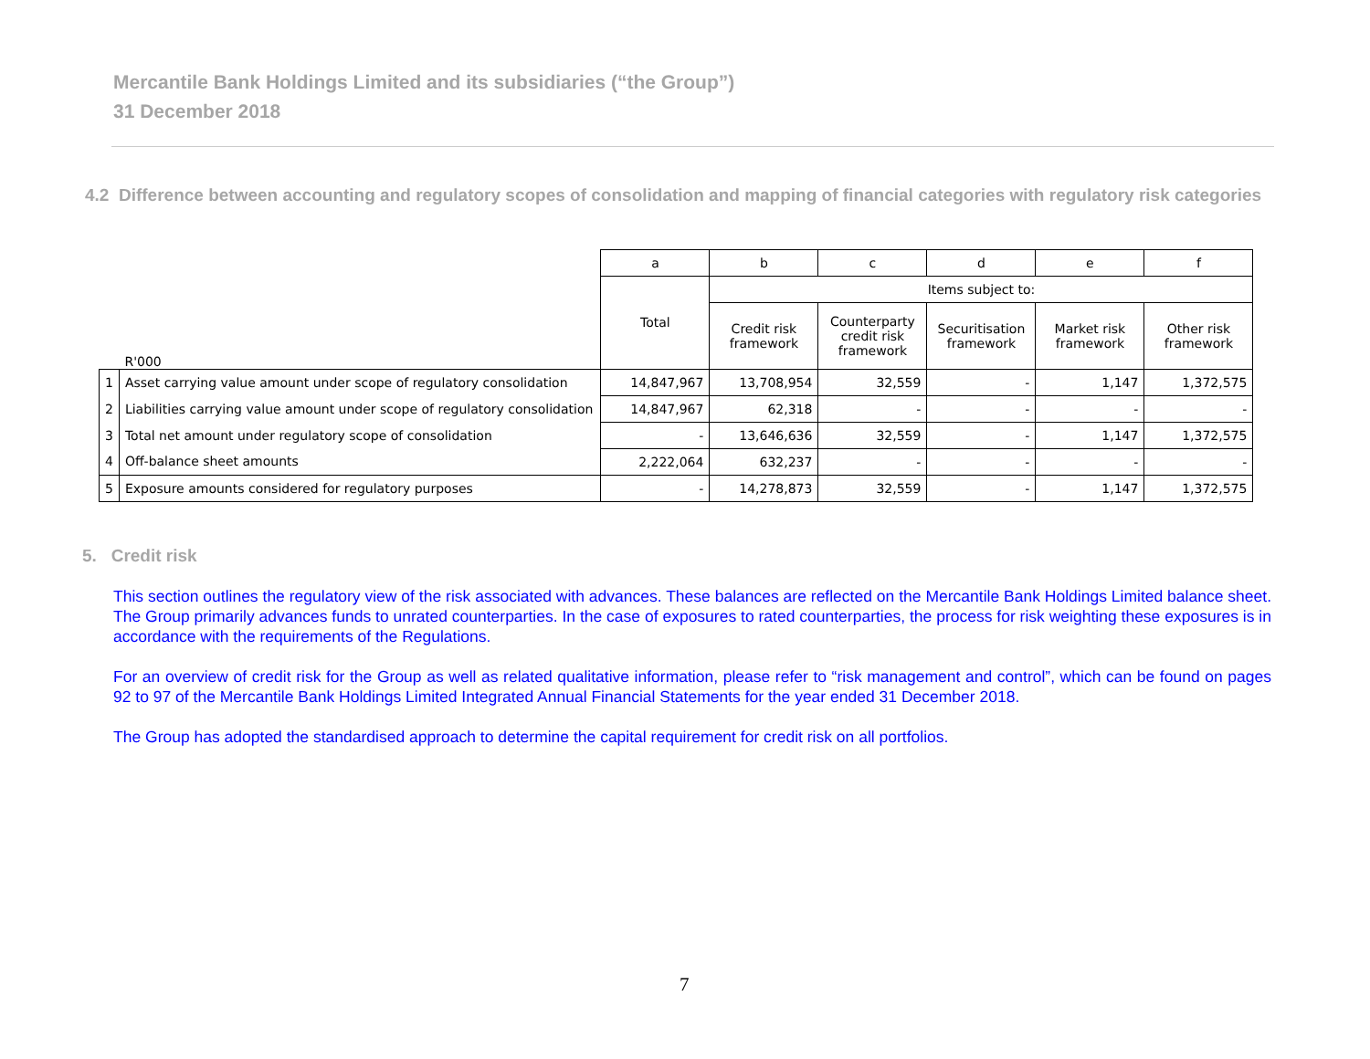Mercantile Bank Holdings Limited and its subsidiaries (“the Group”)
31 December 2018
4.2 Difference between accounting and regulatory scopes of consolidation and mapping of financial categories with regulatory risk categories
| | | a | b | c | d | e | f |
| | | Total | Items subject to: | | | | |
| | R'000 | | Credit risk framework | Counterparty credit risk framework | Securitisation framework | Market risk framework | Other risk framework |
| 1 | Asset carrying value amount under scope of regulatory consolidation | 14,847,967 | 13,708,954 | 32,559 | - | 1,147 | 1,372,575 |
| 2 | Liabilities carrying value amount under scope of regulatory consolidation | 14,847,967 | 62,318 | - | - | - | - |
| 3 | Total net amount under regulatory scope of consolidation | - | 13,646,636 | 32,559 | - | 1,147 | 1,372,575 |
| 4 | Off-balance sheet amounts | 2,222,064 | 632,237 | - | - | - | - |
| 5 | Exposure amounts considered for regulatory purposes | - | 14,278,873 | 32,559 | - | 1,147 | 1,372,575 |
5. Credit risk
This section outlines the regulatory view of the risk associated with advances. These balances are reflected on the Mercantile Bank Holdings Limited balance sheet. The Group primarily advances funds to unrated counterparties. In the case of exposures to rated counterparties, the process for risk weighting these exposures is in accordance with the requirements of the Regulations.
For an overview of credit risk for the Group as well as related qualitative information, please refer to “risk management and control”, which can be found on pages 92 to 97 of the Mercantile Bank Holdings Limited Integrated Annual Financial Statements for the year ended 31 December 2018.
The Group has adopted the standardised approach to determine the capital requirement for credit risk on all portfolios.
7